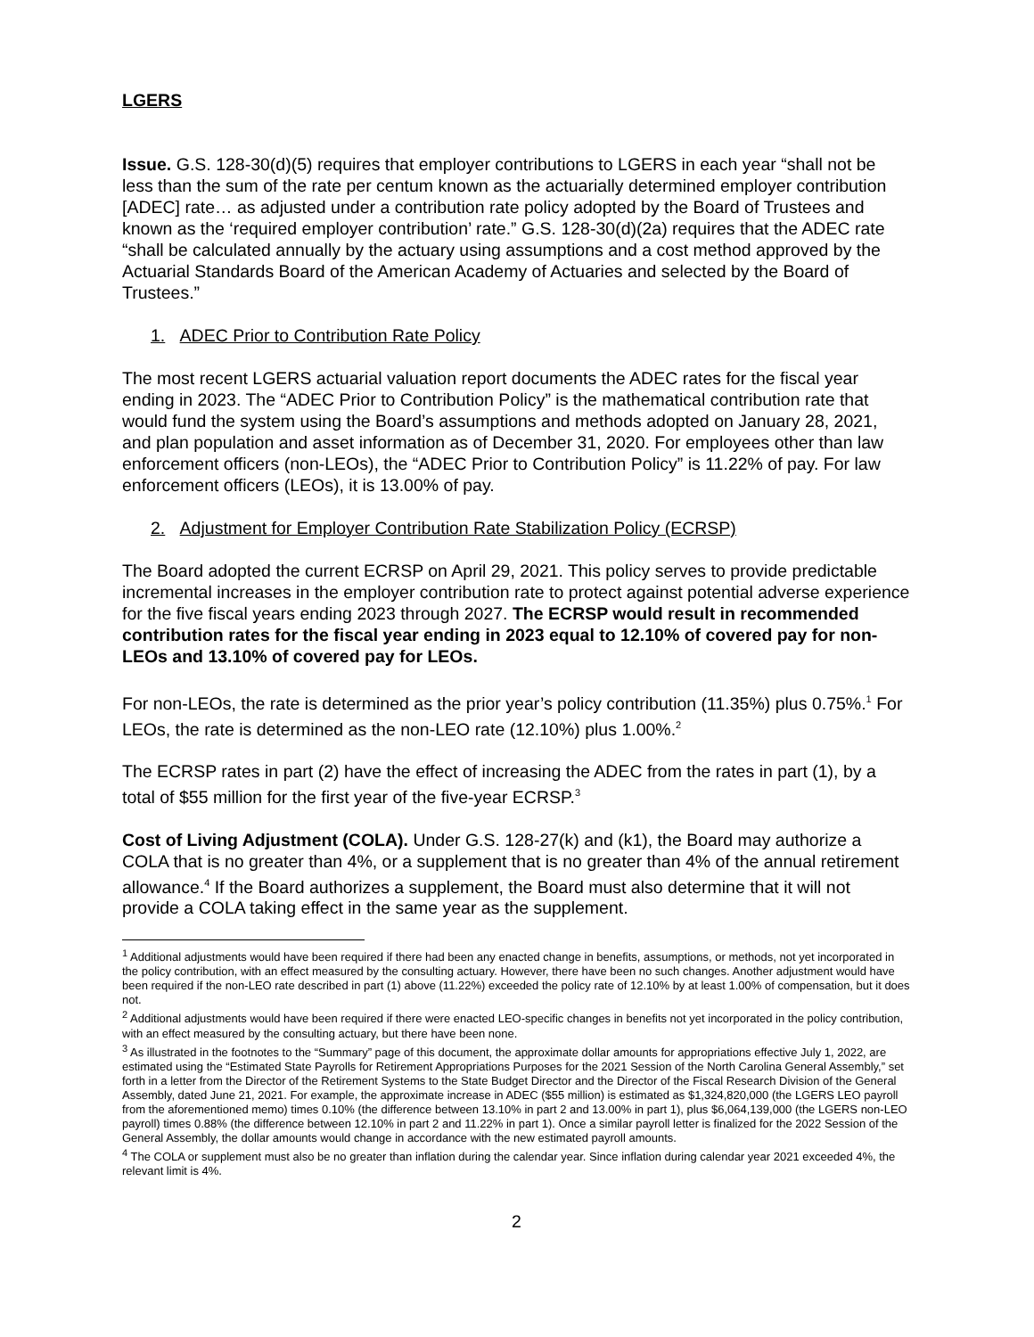LGERS
Issue. G.S. 128-30(d)(5) requires that employer contributions to LGERS in each year “shall not be less than the sum of the rate per centum known as the actuarially determined employer contribution [ADEC] rate… as adjusted under a contribution rate policy adopted by the Board of Trustees and known as the ‘required employer contribution’ rate.” G.S. 128-30(d)(2a) requires that the ADEC rate “shall be calculated annually by the actuary using assumptions and a cost method approved by the Actuarial Standards Board of the American Academy of Actuaries and selected by the Board of Trustees.”
1. ADEC Prior to Contribution Rate Policy
The most recent LGERS actuarial valuation report documents the ADEC rates for the fiscal year ending in 2023. The “ADEC Prior to Contribution Policy” is the mathematical contribution rate that would fund the system using the Board’s assumptions and methods adopted on January 28, 2021, and plan population and asset information as of December 31, 2020. For employees other than law enforcement officers (non-LEOs), the “ADEC Prior to Contribution Policy” is 11.22% of pay. For law enforcement officers (LEOs), it is 13.00% of pay.
2. Adjustment for Employer Contribution Rate Stabilization Policy (ECRSP)
The Board adopted the current ECRSP on April 29, 2021. This policy serves to provide predictable incremental increases in the employer contribution rate to protect against potential adverse experience for the five fiscal years ending 2023 through 2027. The ECRSP would result in recommended contribution rates for the fiscal year ending in 2023 equal to 12.10% of covered pay for non-LEOs and 13.10% of covered pay for LEOs.
For non-LEOs, the rate is determined as the prior year’s policy contribution (11.35%) plus 0.75%.<sup>1</sup> For LEOs, the rate is determined as the non-LEO rate (12.10%) plus 1.00%.<sup>2</sup>
The ECRSP rates in part (2) have the effect of increasing the ADEC from the rates in part (1), by a total of $55 million for the first year of the five-year ECRSP.<sup>3</sup>
Cost of Living Adjustment (COLA). Under G.S. 128-27(k) and (k1), the Board may authorize a COLA that is no greater than 4%, or a supplement that is no greater than 4% of the annual retirement allowance.<sup>4</sup> If the Board authorizes a supplement, the Board must also determine that it will not provide a COLA taking effect in the same year as the supplement.
<sup>1</sup> Additional adjustments would have been required if there had been any enacted change in benefits, assumptions, or methods, not yet incorporated in the policy contribution, with an effect measured by the consulting actuary. However, there have been no such changes. Another adjustment would have been required if the non-LEO rate described in part (1) above (11.22%) exceeded the policy rate of 12.10% by at least 1.00% of compensation, but it does not.
<sup>2</sup> Additional adjustments would have been required if there were enacted LEO-specific changes in benefits not yet incorporated in the policy contribution, with an effect measured by the consulting actuary, but there have been none.
<sup>3</sup> As illustrated in the footnotes to the “Summary” page of this document, the approximate dollar amounts for appropriations effective July 1, 2022, are estimated using the “Estimated State Payrolls for Retirement Appropriations Purposes for the 2021 Session of the North Carolina General Assembly,” set forth in a letter from the Director of the Retirement Systems to the State Budget Director and the Director of the Fiscal Research Division of the General Assembly, dated June 21, 2021. For example, the approximate increase in ADEC ($55 million) is estimated as $1,324,820,000 (the LGERS LEO payroll from the aforementioned memo) times 0.10% (the difference between 13.10% in part 2 and 13.00% in part 1), plus $6,064,139,000 (the LGERS non-LEO payroll) times 0.88% (the difference between 12.10% in part 2 and 11.22% in part 1). Once a similar payroll letter is finalized for the 2022 Session of the General Assembly, the dollar amounts would change in accordance with the new estimated payroll amounts.
<sup>4</sup> The COLA or supplement must also be no greater than inflation during the calendar year. Since inflation during calendar year 2021 exceeded 4%, the relevant limit is 4%.
2